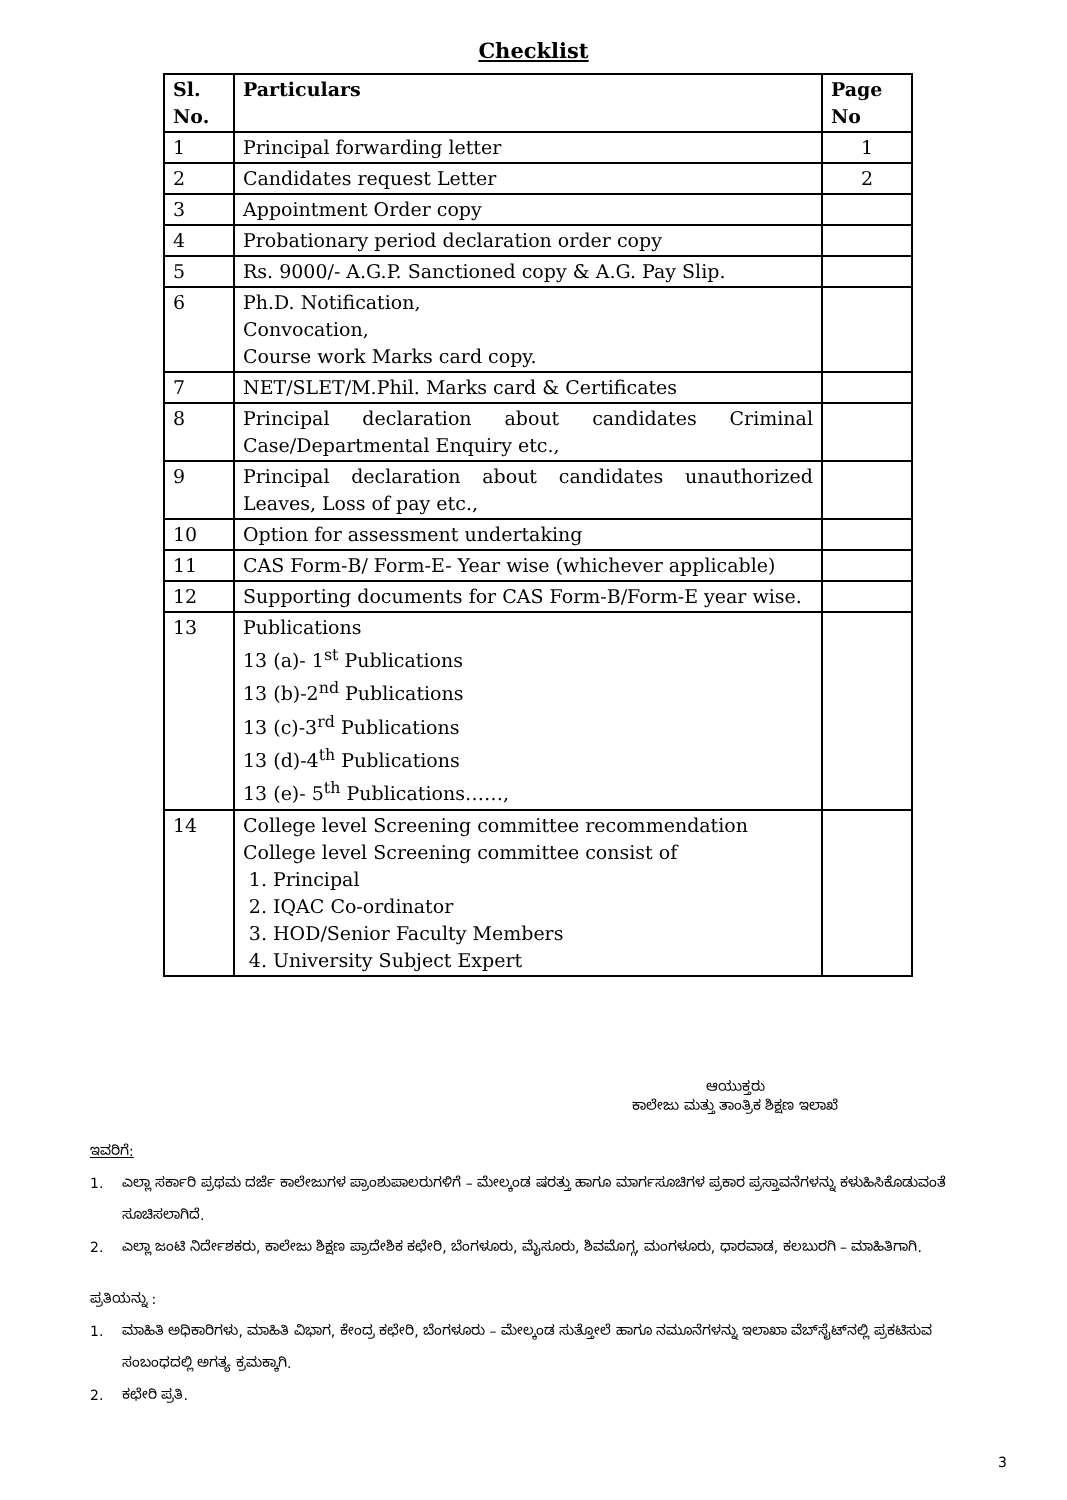Checklist
| Sl. No. | Particulars | Page No |
| --- | --- | --- |
| 1 | Principal forwarding letter | 1 |
| 2 | Candidates request Letter | 2 |
| 3 | Appointment Order copy | |
| 4 | Probationary period declaration order copy | |
| 5 | Rs. 9000/- A.G.P. Sanctioned copy & A.G. Pay Slip. | |
| 6 | Ph.D. Notification, Convocation, Course work Marks card copy. | |
| 7 | NET/SLET/M.Phil. Marks card & Certificates | |
| 8 | Principal declaration about candidates Criminal Case/Departmental Enquiry etc., | |
| 9 | Principal declaration about candidates unauthorized Leaves, Loss of pay etc., | |
| 10 | Option for assessment undertaking | |
| 11 | CAS Form-B/ Form-E- Year wise (whichever applicable) | |
| 12 | Supporting documents for CAS Form-B/Form-E year wise. | |
| 13 | Publications 13 (a)- 1<sup>st</sup> Publications 13 (b)-2<sup>nd</sup> Publications 13 (c)-3<sup>rd</sup> Publications 13 (d)-4<sup>th</sup> Publications 13 (e)- 5<sup>th</sup> Publications……, | |
| 14 | College level Screening committee recommendation College level Screening committee consist of 1. Principal 2. IQAC Co-ordinator 3. HOD/Senior Faculty Members 4. University Subject Expert | |
ಆಯುಕ್ತರು
ಕಾಲೇಜು ಮತ್ತು ತಾಂತ್ರಿಕ ಶಿಕ್ಷಣ ಇಲಾಖೆ
ಇವರಿಗೆ:
1. ಎಲ್ಲಾ ಸರ್ಕಾರಿ ಪ್ರಥಮ ದರ್ಜೆ ಕಾಲೇಜುಗಳ ಪ್ರಾಂಶುಪಾಲರುಗಳಿಗೆ – ಮೇಲ್ಕಂಡ ಷರತ್ತು ಹಾಗೂ ಮಾರ್ಗಸೂಚಿಗಳ ಪ್ರಕಾರ ಪ್ರಸ್ತಾವನೆಗಳನ್ನು ಕಳುಹಿಸಿಕೊಡುವಂತೆ ಸೂಚಿಸಲಾಗಿದೆ.
2. ಎಲ್ಲಾ ಜಂಟಿ ನಿರ್ದೇಶಕರು, ಕಾಲೇಜು ಶಿಕ್ಷಣ ಪ್ರಾದೇಶಿಕ ಕಛೇರಿ, ಬೆಂಗಳೂರು, ಮೈಸೂರು, ಶಿವಮೊಗ್ಗ, ಮಂಗಳೂರು, ಧಾರವಾಡ, ಕಲಬುರಗಿ – ಮಾಹಿತಿಗಾಗಿ.
ಪ್ರತಿಯನ್ನು :
1. ಮಾಹಿತಿ ಅಧಿಕಾರಿಗಳು, ಮಾಹಿತಿ ವಿಭಾಗ, ಕೇಂದ್ರ ಕಛೇರಿ, ಬೆಂಗಳೂರು – ಮೇಲ್ಕಂಡ ಸುತ್ತೋಲೆ ಹಾಗೂ ನಮೂನೆಗಳನ್ನು ಇಲಾಖಾ ವೆಬ್‌ಸೈಟ್‌ನಲ್ಲಿ ಪ್ರಕಟಿಸುವ ಸಂಬಂಧದಲ್ಲಿ ಅಗತ್ಯ ಕ್ರಮಕ್ಕಾಗಿ.
2. ಕಛೇರಿ ಪ್ರತಿ.
3